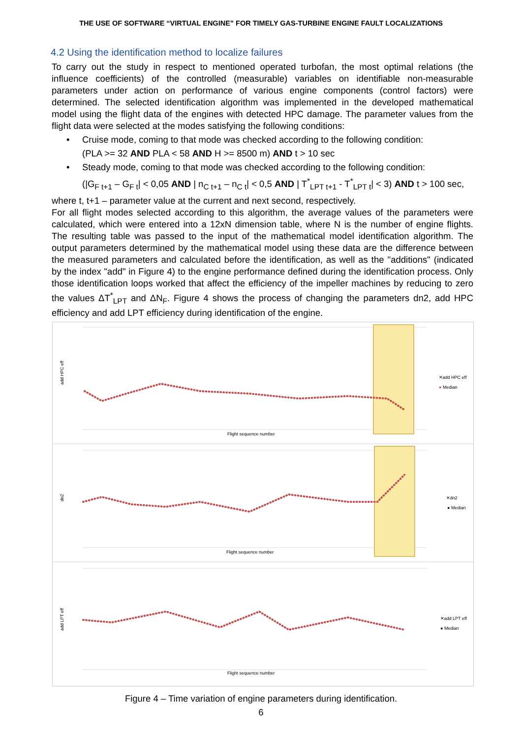THE USE OF SOFTWARE “VIRTUAL ENGINE” FOR TIMELY GAS-TURBINE ENGINE FAULT LOCALIZATIONS
4.2 Using the identification method to localize failures
To carry out the study in respect to mentioned operated turbofan, the most optimal relations (the influence coefficients) of the controlled (measurable) variables on identifiable non-measurable parameters under action on performance of various engine components (control factors) were determined. The selected identification algorithm was implemented in the developed mathematical model using the flight data of the engines with detected HPC damage. The parameter values from the flight data were selected at the modes satisfying the following conditions:
• Cruise mode, coming to that mode was checked according to the following condition:
(PLA >= 32 AND PLA < 58 AND H >= 8500 m) AND t > 10 sec
• Steady mode, coming to that mode was checked according to the following condition:
(|G<sub>F t+1</sub> – G<sub>F t</sub>| < 0,05 AND | n<sub>C t+1</sub> – n<sub>C t</sub>| < 0,5 AND | T<sup>*</sup><sub>LPT t+1</sub> - T<sup>*</sup><sub>LPT t</sub>| < 3) AND t > 100 sec,
where t, t+1 – parameter value at the current and next second, respectively.
For all flight modes selected according to this algorithm, the average values of the parameters were calculated, which were entered into a 12xN dimension table, where N is the number of engine flights. The resulting table was passed to the input of the mathematical model identification algorithm. The output parameters determined by the mathematical model using these data are the difference between the measured parameters and calculated before the identification, as well as the "additions" (indicated by the index "add" in Figure 4) to the engine performance defined during the identification process. Only those identification loops worked that affect the efficiency of the impeller machines by reducing to zero the values ΔT<sup>*</sup><sub>LPT</sub> and ΔN<sub>F</sub>. Figure 4 shows the process of changing the parameters dn2, add HPC efficiency and add LPT efficiency during identification of the engine.
add HPC eff
Flight sequence number
✕add HPC eff
●
Median
dn2
Flight sequence number
✕dn2
● Median
add LPT eff
Flight sequence number
✕add LPT eff
● Median
Figure 4 – Time variation of engine parameters during identification.
6